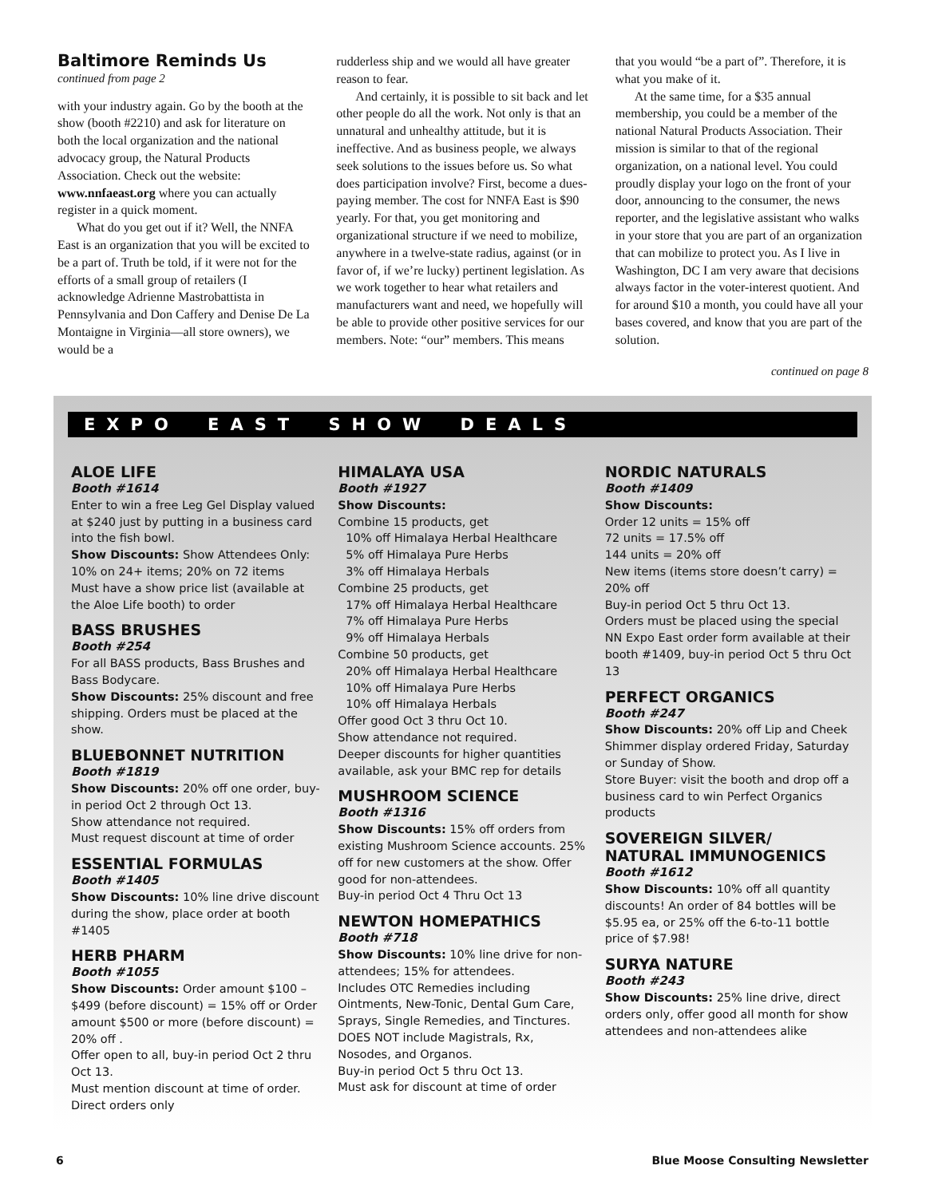Baltimore Reminds Us
continued from page 2
with your industry again. Go by the booth at the show (booth #2210) and ask for literature on both the local organization and the national advocacy group, the Natural Products Association. Check out the website: www.nnfaeast.org where you can actually register in a quick moment.
What do you get out if it? Well, the NNFA East is an organization that you will be excited to be a part of. Truth be told, if it were not for the efforts of a small group of retailers (I acknowledge Adrienne Mastrobattista in Pennsylvania and Don Caffery and Denise De La Montaigne in Virginia—all store owners), we would be a
rudderless ship and we would all have greater reason to fear.
And certainly, it is possible to sit back and let other people do all the work. Not only is that an unnatural and unhealthy attitude, but it is ineffective. And as business people, we always seek solutions to the issues before us. So what does participation involve? First, become a dues-paying member. The cost for NNFA East is $90 yearly. For that, you get monitoring and organizational structure if we need to mobilize, anywhere in a twelve-state radius, against (or in favor of, if we’re lucky) pertinent legislation. As we work together to hear what retailers and manufacturers want and need, we hopefully will be able to provide other positive services for our members. Note: “our” members. This means
that you would “be a part of”. Therefore, it is what you make of it.
At the same time, for a $35 annual membership, you could be a member of the national Natural Products Association. Their mission is similar to that of the regional organization, on a national level. You could proudly display your logo on the front of your door, announcing to the consumer, the news reporter, and the legislative assistant who walks in your store that you are part of an organization that can mobilize to protect you. As I live in Washington, DC I am very aware that decisions always factor in the voter-interest quotient. And for around $10 a month, you could have all your bases covered, and know that you are part of the solution.
continued on page 8
EXPO EAST SHOW DEALS
ALOE LIFE
Booth #1614
Enter to win a free Leg Gel Display valued at $240 just by putting in a business card into the fish bowl.
Show Discounts: Show Attendees Only: 10% on 24+ items; 20% on 72 items
Must have a show price list (available at the Aloe Life booth) to order
BASS BRUSHES
Booth #254
For all BASS products, Bass Brushes and Bass Bodycare.
Show Discounts: 25% discount and free shipping. Orders must be placed at the show.
BLUEBONNET NUTRITION
Booth #1819
Show Discounts: 20% off one order, buy-in period Oct 2 through Oct 13.
Show attendance not required.
Must request discount at time of order
ESSENTIAL FORMULAS
Booth #1405
Show Discounts: 10% line drive discount during the show, place order at booth #1405
HERB PHARM
Booth #1055
Show Discounts: Order amount $100 – $499 (before discount) = 15% off or Order amount $500 or more (before discount) = 20% off .
Offer open to all, buy-in period Oct 2 thru Oct 13.
Must mention discount at time of order.
Direct orders only
HIMALAYA USA
Booth #1927
Show Discounts:
Combine 15 products, get
10% off Himalaya Herbal Healthcare
5% off Himalaya Pure Herbs
3% off Himalaya Herbals
Combine 25 products, get
17% off Himalaya Herbal Healthcare
7% off Himalaya Pure Herbs
9% off Himalaya Herbals
Combine 50 products, get
20% off Himalaya Herbal Healthcare
10% off Himalaya Pure Herbs
10% off Himalaya Herbals
Offer good Oct 3 thru Oct 10.
Show attendance not required.
Deeper discounts for higher quantities available, ask your BMC rep for details
MUSHROOM SCIENCE
Booth #1316
Show Discounts: 15% off orders from existing Mushroom Science accounts. 25% off for new customers at the show. Offer good for non-attendees.
Buy-in period Oct 4 Thru Oct 13
NEWTON HOMEPATHICS
Booth #718
Show Discounts: 10% line drive for non-attendees; 15% for attendees.
Includes OTC Remedies including Ointments, New-Tonic, Dental Gum Care, Sprays, Single Remedies, and Tinctures.
DOES NOT include Magistrals, Rx, Nosodes, and Organos.
Buy-in period Oct 5 thru Oct 13.
Must ask for discount at time of order
NORDIC NATURALS
Booth #1409
Show Discounts:
Order 12 units = 15% off
72 units = 17.5% off
144 units = 20% off
New items (items store doesn’t carry) = 20% off
Buy-in period Oct 5 thru Oct 13.
Orders must be placed using the special NN Expo East order form available at their booth #1409, buy-in period Oct 5 thru Oct 13
PERFECT ORGANICS
Booth #247
Show Discounts: 20% off Lip and Cheek Shimmer display ordered Friday, Saturday or Sunday of Show.
Store Buyer: visit the booth and drop off a business card to win Perfect Organics products
SOVEREIGN SILVER/ NATURAL IMMUNOGENICS
Booth #1612
Show Discounts: 10% off all quantity discounts! An order of 84 bottles will be $5.95 ea, or 25% off the 6-to-11 bottle price of $7.98!
SURYA NATURE
Booth #243
Show Discounts: 25% line drive, direct orders only, offer good all month for show attendees and non-attendees alike
6 Blue Moose Consulting Newsletter